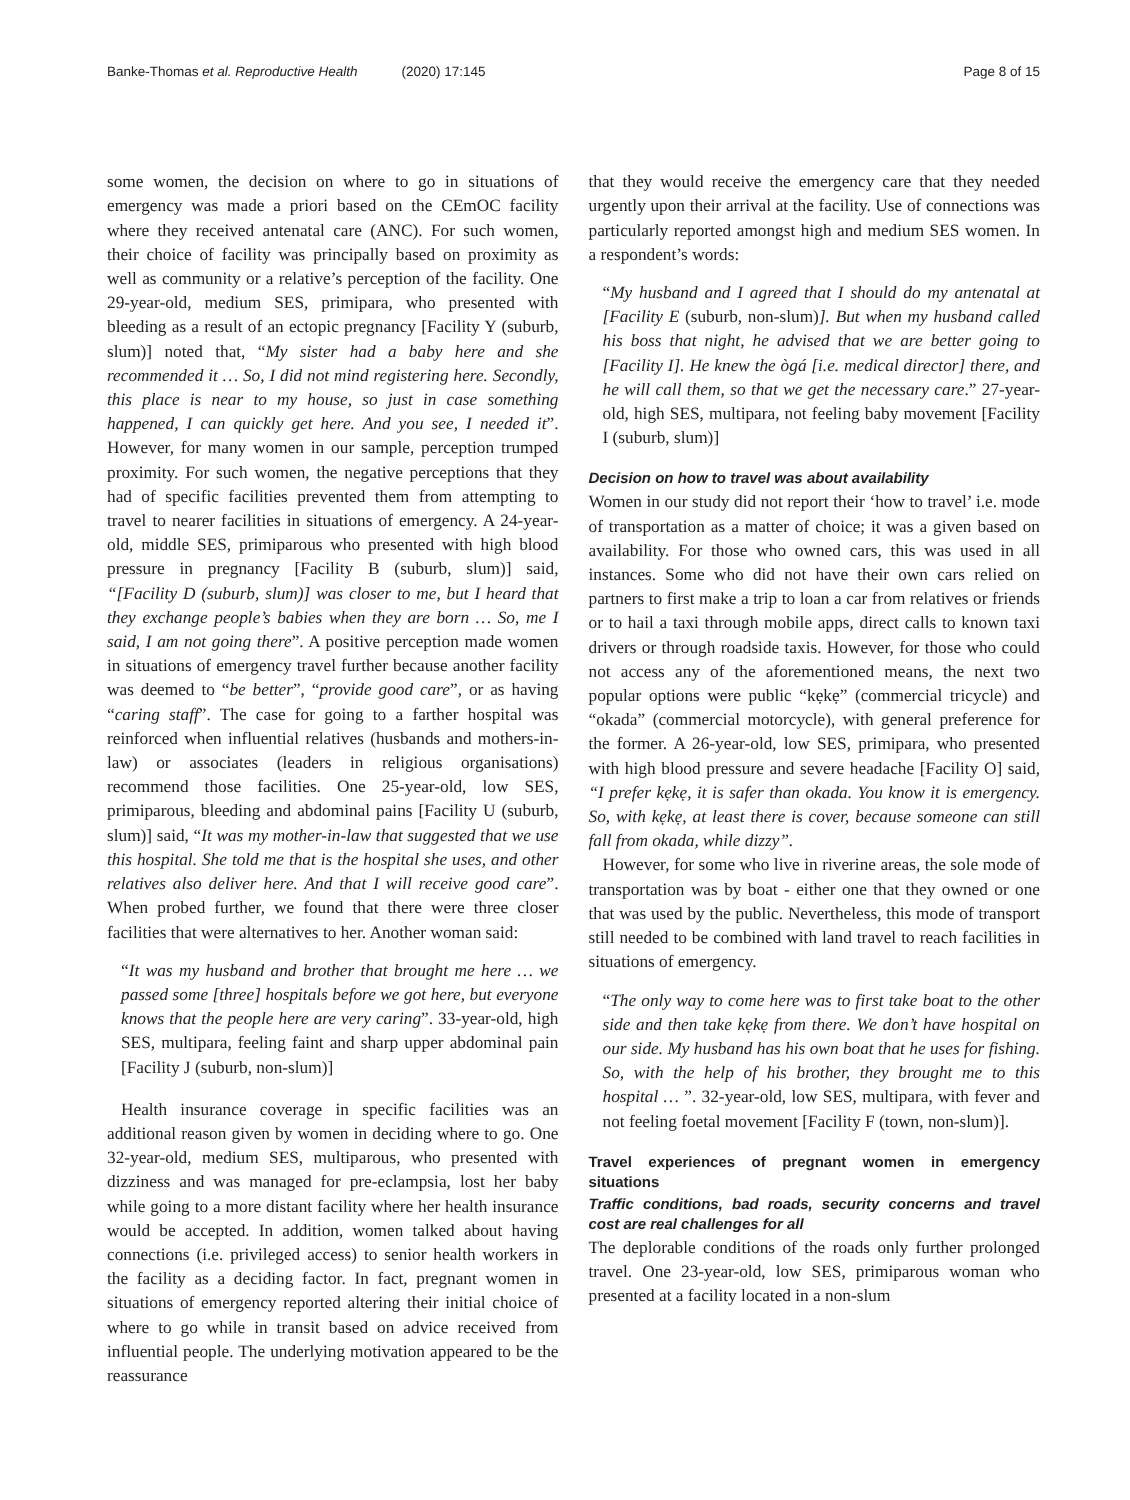Banke-Thomas et al. Reproductive Health (2020) 17:145
Page 8 of 15
some women, the decision on where to go in situations of emergency was made a priori based on the CEmOC facility where they received antenatal care (ANC). For such women, their choice of facility was principally based on proximity as well as community or a relative’s perception of the facility. One 29-year-old, medium SES, primipara, who presented with bleeding as a result of an ectopic pregnancy [Facility Y (suburb, slum)] noted that, “My sister had a baby here and she recommended it … So, I did not mind registering here. Secondly, this place is near to my house, so just in case something happened, I can quickly get here. And you see, I needed it”. However, for many women in our sample, perception trumped proximity. For such women, the negative perceptions that they had of specific facilities prevented them from attempting to travel to nearer facilities in situations of emergency. A 24-year-old, middle SES, primiparous who presented with high blood pressure in pregnancy [Facility B (suburb, slum)] said, “[Facility D (suburb, slum)] was closer to me, but I heard that they exchange people’s babies when they are born … So, me I said, I am not going there”. A positive perception made women in situations of emergency travel further because another facility was deemed to “be better”, “provide good care”, or as having “caring staff”. The case for going to a farther hospital was reinforced when influential relatives (husbands and mothers-in-law) or associates (leaders in religious organisations) recommend those facilities. One 25-year-old, low SES, primiparous, bleeding and abdominal pains [Facility U (suburb, slum)] said, “It was my mother-in-law that suggested that we use this hospital. She told me that is the hospital she uses, and other relatives also deliver here. And that I will receive good care”. When probed further, we found that there were three closer facilities that were alternatives to her. Another woman said:
“It was my husband and brother that brought me here … we passed some [three] hospitals before we got here, but everyone knows that the people here are very caring”. 33-year-old, high SES, multipara, feeling faint and sharp upper abdominal pain [Facility J (suburb, non-slum)]
Health insurance coverage in specific facilities was an additional reason given by women in deciding where to go. One 32-year-old, medium SES, multiparous, who presented with dizziness and was managed for pre-eclampsia, lost her baby while going to a more distant facility where her health insurance would be accepted. In addition, women talked about having connections (i.e. privileged access) to senior health workers in the facility as a deciding factor. In fact, pregnant women in situations of emergency reported altering their initial choice of where to go while in transit based on advice received from influential people. The underlying motivation appeared to be the reassurance
that they would receive the emergency care that they needed urgently upon their arrival at the facility. Use of connections was particularly reported amongst high and medium SES women. In a respondent’s words:
“My husband and I agreed that I should do my antenatal at [Facility E (suburb, non-slum)]. But when my husband called his boss that night, he advised that we are better going to [Facility I]. He knew the ògá [i.e. medical director] there, and he will call them, so that we get the necessary care.” 27-year-old, high SES, multipara, not feeling baby movement [Facility I (suburb, slum)]
Decision on how to travel was about availability
Women in our study did not report their ‘how to travel’ i.e. mode of transportation as a matter of choice; it was a given based on availability. For those who owned cars, this was used in all instances. Some who did not have their own cars relied on partners to first make a trip to loan a car from relatives or friends or to hail a taxi through mobile apps, direct calls to known taxi drivers or through roadside taxis. However, for those who could not access any of the aforementioned means, the next two popular options were public “kẹkẹ” (commercial tricycle) and “okada” (commercial motorcycle), with general preference for the former. A 26-year-old, low SES, primipara, who presented with high blood pressure and severe headache [Facility O] said, “I prefer kẹkẹ, it is safer than okada. You know it is emergency. So, with kẹkẹ, at least there is cover, because someone can still fall from okada, while dizzy”.
However, for some who live in riverine areas, the sole mode of transportation was by boat - either one that they owned or one that was used by the public. Nevertheless, this mode of transport still needed to be combined with land travel to reach facilities in situations of emergency.
“The only way to come here was to first take boat to the other side and then take kẹkẹ from there. We don’t have hospital on our side. My husband has his own boat that he uses for fishing. So, with the help of his brother, they brought me to this hospital … ”. 32-year-old, low SES, multipara, with fever and not feeling foetal movement [Facility F (town, non-slum)].
Travel experiences of pregnant women in emergency situations
Traffic conditions, bad roads, security concerns and travel cost are real challenges for all
The deplorable conditions of the roads only further prolonged travel. One 23-year-old, low SES, primiparous woman who presented at a facility located in a non-slum